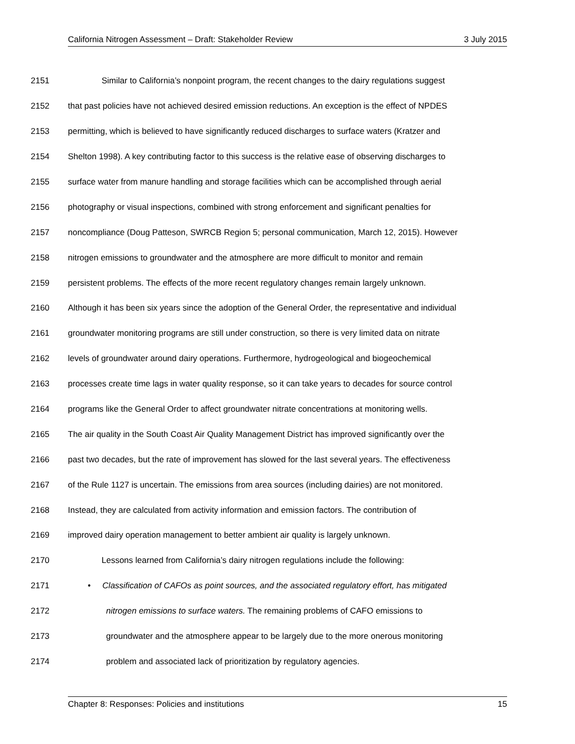California Nitrogen Assessment – Draft: Stakeholder Review 3 July 2015
2151 Similar to California’s nonpoint program, the recent changes to the dairy regulations suggest
2152 that past policies have not achieved desired emission reductions. An exception is the effect of NPDES
2153 permitting, which is believed to have significantly reduced discharges to surface waters (Kratzer and
2154 Shelton 1998). A key contributing factor to this success is the relative ease of observing discharges to
2155 surface water from manure handling and storage facilities which can be accomplished through aerial
2156 photography or visual inspections, combined with strong enforcement and significant penalties for
2157 noncompliance (Doug Patteson, SWRCB Region 5; personal communication, March 12, 2015). However
2158 nitrogen emissions to groundwater and the atmosphere are more difficult to monitor and remain
2159 persistent problems. The effects of the more recent regulatory changes remain largely unknown.
2160 Although it has been six years since the adoption of the General Order, the representative and individual
2161 groundwater monitoring programs are still under construction, so there is very limited data on nitrate
2162 levels of groundwater around dairy operations. Furthermore, hydrogeological and biogeochemical
2163 processes create time lags in water quality response, so it can take years to decades for source control
2164 programs like the General Order to affect groundwater nitrate concentrations at monitoring wells.
2165 The air quality in the South Coast Air Quality Management District has improved significantly over the
2166 past two decades, but the rate of improvement has slowed for the last several years. The effectiveness
2167 of the Rule 1127 is uncertain. The emissions from area sources (including dairies) are not monitored.
2168 Instead, they are calculated from activity information and emission factors. The contribution of
2169 improved dairy operation management to better ambient air quality is largely unknown.
2170 Lessons learned from California’s dairy nitrogen regulations include the following:
2171 • Classification of CAFOs as point sources, and the associated regulatory effort, has mitigated
2172 nitrogen emissions to surface waters. The remaining problems of CAFO emissions to
2173 groundwater and the atmosphere appear to be largely due to the more onerous monitoring
2174 problem and associated lack of prioritization by regulatory agencies.
Chapter 8: Responses: Policies and institutions 15